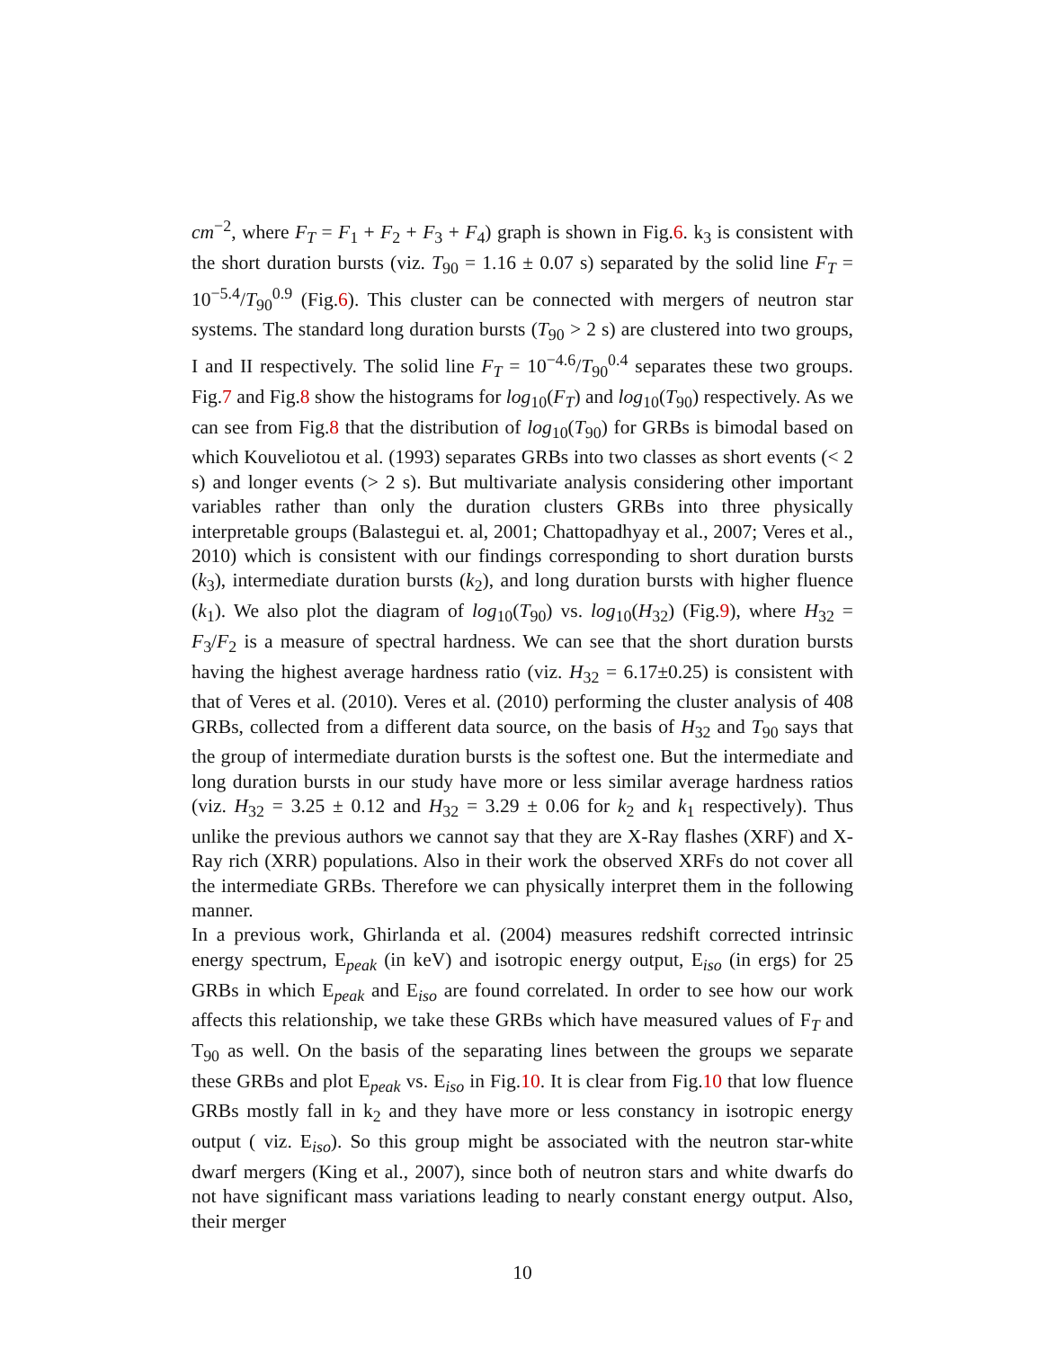cm<sup>−2</sup>, where F<sub>T</sub> = F<sub>1</sub> + F<sub>2</sub> + F<sub>3</sub> + F<sub>4</sub>) graph is shown in Fig.6. k<sub>3</sub> is consistent with the short duration bursts (viz. T<sub>90</sub> = 1.16 ± 0.07 s) separated by the solid line F<sub>T</sub> = 10<sup>−5.4</sup>/T<sub>90</sub><sup>0.9</sup> (Fig.6). This cluster can be connected with mergers of neutron star systems. The standard long duration bursts (T<sub>90</sub> > 2 s) are clustered into two groups, I and II respectively. The solid line F<sub>T</sub> = 10<sup>−4.6</sup>/T<sub>90</sub><sup>0.4</sup> separates these two groups. Fig.7 and Fig.8 show the histograms for log<sub>10</sub>(F<sub>T</sub>) and log<sub>10</sub>(T<sub>90</sub>) respectively. As we can see from Fig.8 that the distribution of log<sub>10</sub>(T<sub>90</sub>) for GRBs is bimodal based on which Kouveliotou et al. (1993) separates GRBs into two classes as short events (< 2 s) and longer events (> 2 s). But multivariate analysis considering other important variables rather than only the duration clusters GRBs into three physically interpretable groups (Balastegui et. al, 2001; Chattopadhyay et al., 2007; Veres et al., 2010) which is consistent with our findings corresponding to short duration bursts (k<sub>3</sub>), intermediate duration bursts (k<sub>2</sub>), and long duration bursts with higher fluence (k<sub>1</sub>). We also plot the diagram of log<sub>10</sub>(T<sub>90</sub>) vs. log<sub>10</sub>(H<sub>32</sub>) (Fig.9), where H<sub>32</sub> = F<sub>3</sub>/F<sub>2</sub> is a measure of spectral hardness. We can see that the short duration bursts having the highest average hardness ratio (viz. H<sub>32</sub> = 6.17±0.25) is consistent with that of Veres et al. (2010). Veres et al. (2010) performing the cluster analysis of 408 GRBs, collected from a different data source, on the basis of H<sub>32</sub> and T<sub>90</sub> says that the group of intermediate duration bursts is the softest one. But the intermediate and long duration bursts in our study have more or less similar average hardness ratios (viz. H<sub>32</sub> = 3.25 ± 0.12 and H<sub>32</sub> = 3.29 ± 0.06 for k<sub>2</sub> and k<sub>1</sub> respectively). Thus unlike the previous authors we cannot say that they are X-Ray flashes (XRF) and X-Ray rich (XRR) populations. Also in their work the observed XRFs do not cover all the intermediate GRBs. Therefore we can physically interpret them in the following manner.
In a previous work, Ghirlanda et al. (2004) measures redshift corrected intrinsic energy spectrum, E<sub>peak</sub> (in keV) and isotropic energy output, E<sub>iso</sub> (in ergs) for 25 GRBs in which E<sub>peak</sub> and E<sub>iso</sub> are found correlated. In order to see how our work affects this relationship, we take these GRBs which have measured values of F<sub>T</sub> and T<sub>90</sub> as well. On the basis of the separating lines between the groups we separate these GRBs and plot E<sub>peak</sub> vs. E<sub>iso</sub> in Fig.10. It is clear from Fig.10 that low fluence GRBs mostly fall in k<sub>2</sub> and they have more or less constancy in isotropic energy output ( viz. E<sub>iso</sub>). So this group might be associated with the neutron star-white dwarf mergers (King et al., 2007), since both of neutron stars and white dwarfs do not have significant mass variations leading to nearly constant energy output. Also, their merger
10